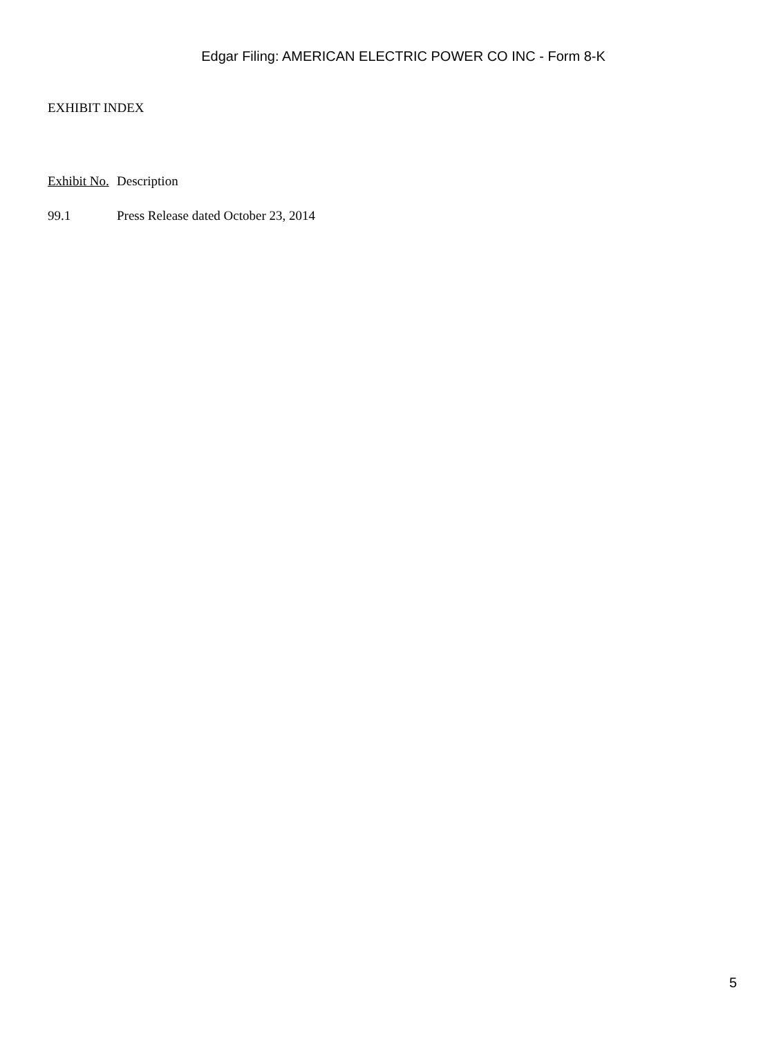Edgar Filing: AMERICAN ELECTRIC POWER CO INC - Form 8-K
EXHIBIT INDEX
| Exhibit No. | Description |
| --- | --- |
| 99.1 | Press Release dated October 23, 2014 |
5